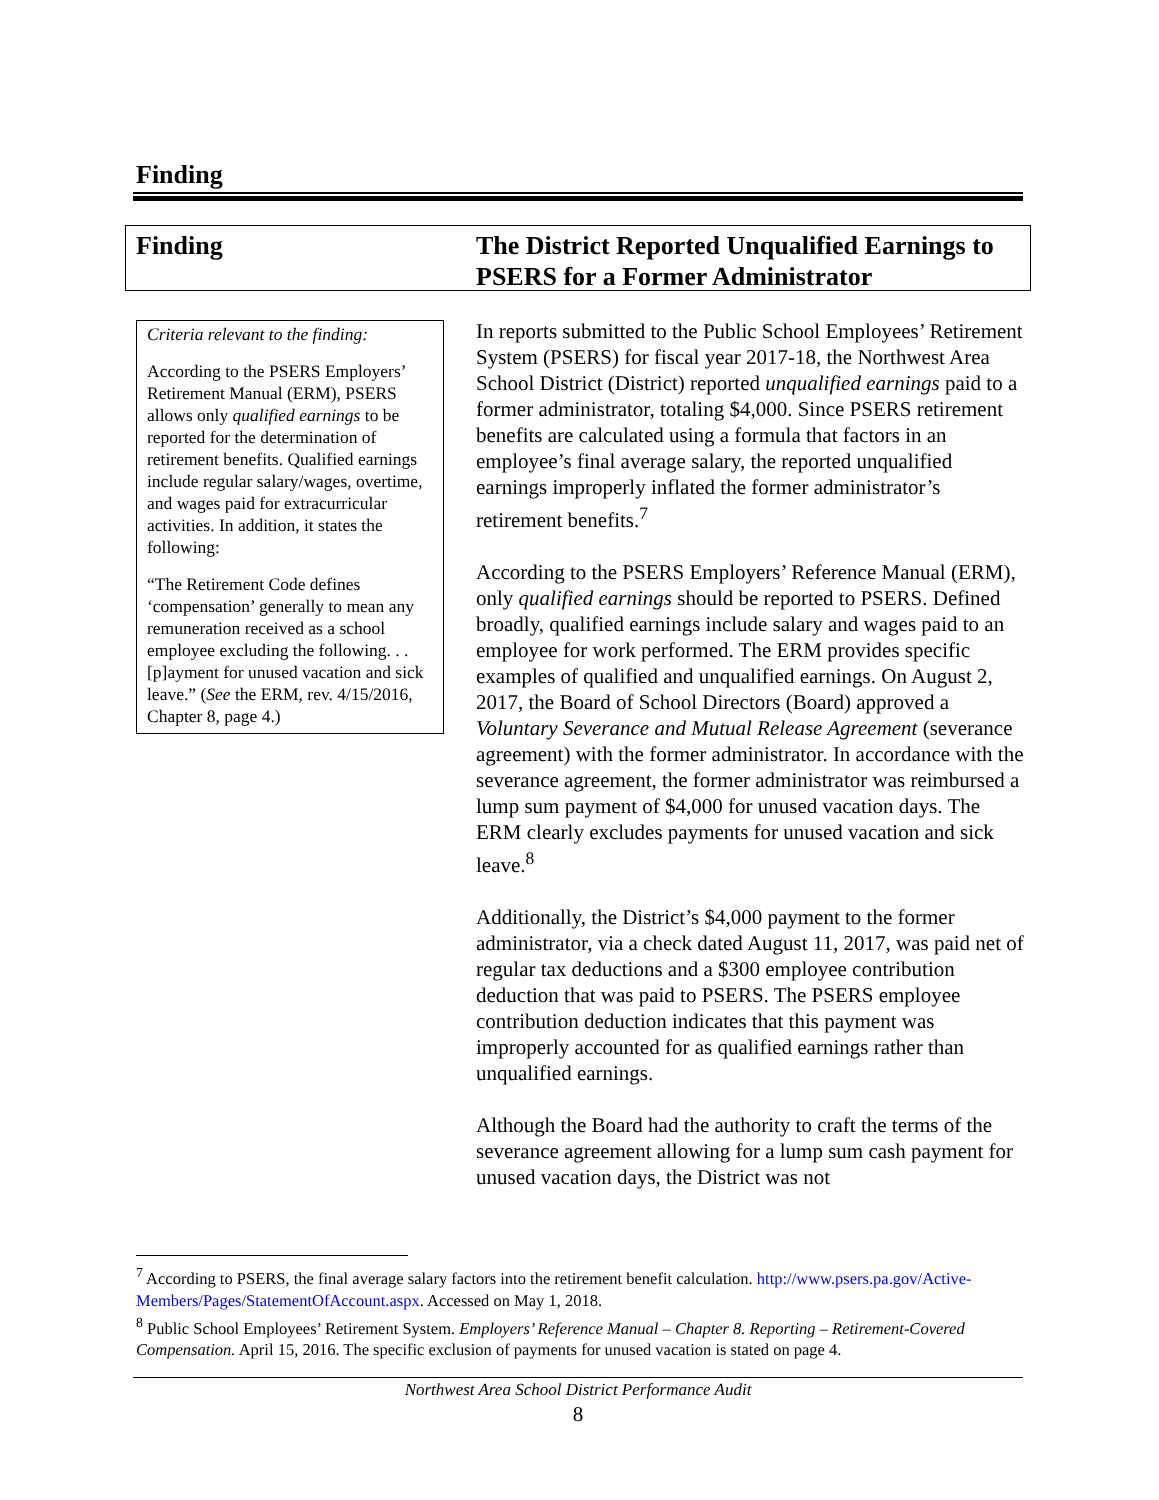Finding
Finding The District Reported Unqualified Earnings to
PSERS for a Former Administrator
Criteria relevant to the finding:
According to the PSERS Employers’ Retirement Manual (ERM), PSERS allows only qualified earnings to be reported for the determination of retirement benefits. Qualified earnings include regular salary/wages, overtime, and wages paid for extracurricular activities. In addition, it states the following:
“The Retirement Code defines ‘compensation’ generally to mean any remuneration received as a school employee excluding the following. . . [p]ayment for unused vacation and sick leave.” (See the ERM, rev. 4/15/2016, Chapter 8, page 4.)
In reports submitted to the Public School Employees’ Retirement System (PSERS) for fiscal year 2017-18, the Northwest Area School District (District) reported unqualified earnings paid to a former administrator, totaling $4,000. Since PSERS retirement benefits are calculated using a formula that factors in an employee’s final average salary, the reported unqualified earnings improperly inflated the former administrator’s retirement benefits.<sup>7</sup>
According to the PSERS Employers’ Reference Manual (ERM), only qualified earnings should be reported to PSERS. Defined broadly, qualified earnings include salary and wages paid to an employee for work performed. The ERM provides specific examples of qualified and unqualified earnings. On August 2, 2017, the Board of School Directors (Board) approved a Voluntary Severance and Mutual Release Agreement (severance agreement) with the former administrator. In accordance with the severance agreement, the former administrator was reimbursed a lump sum payment of $4,000 for unused vacation days. The ERM clearly excludes payments for unused vacation and sick leave.<sup>8</sup>
Additionally, the District’s $4,000 payment to the former administrator, via a check dated August 11, 2017, was paid net of regular tax deductions and a $300 employee contribution deduction that was paid to PSERS. The PSERS employee contribution deduction indicates that this payment was improperly accounted for as qualified earnings rather than unqualified earnings.
Although the Board had the authority to craft the terms of the severance agreement allowing for a lump sum cash payment for unused vacation days, the District was not
<sup>7</sup> According to PSERS, the final average salary factors into the retirement benefit calculation. http://www.psers.pa.gov/Active-Members/Pages/StatementOfAccount.aspx. Accessed on May 1, 2018.
<sup>8</sup> Public School Employees’ Retirement System. Employers’ Reference Manual – Chapter 8. Reporting – Retirement-Covered Compensation. April 15, 2016. The specific exclusion of payments for unused vacation is stated on page 4.
Northwest Area School District Performance Audit
8